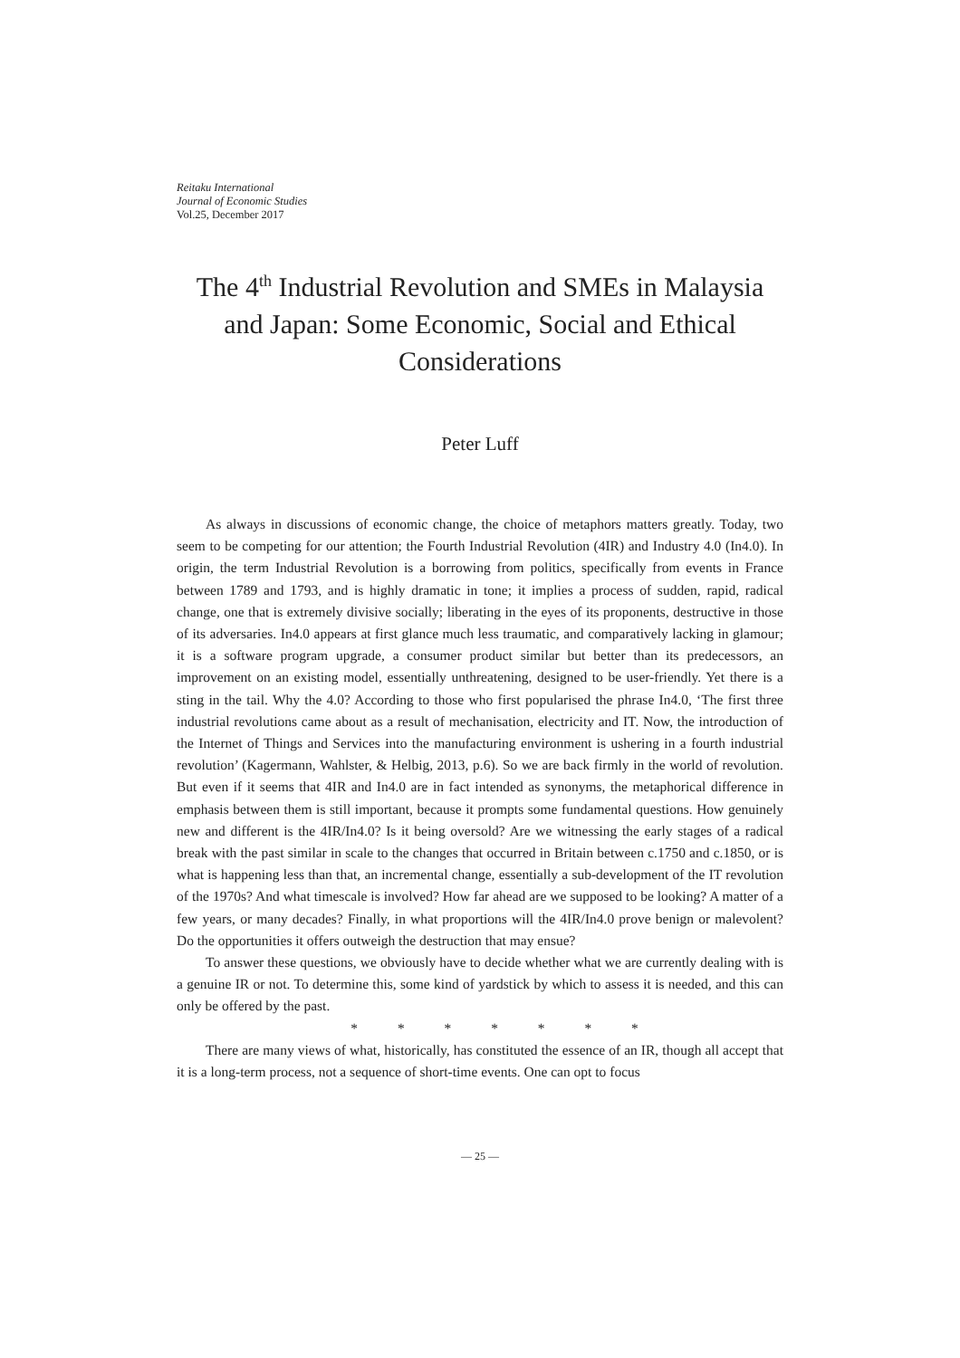Reitaku International
Journal of Economic Studies
Vol.25, December 2017
The 4<sup>th</sup> Industrial Revolution and SMEs in Malaysia and Japan: Some Economic, Social and Ethical Considerations
Peter Luff
As always in discussions of economic change, the choice of metaphors matters greatly. Today, two seem to be competing for our attention; the Fourth Industrial Revolution (4IR) and Industry 4.0 (In4.0). In origin, the term Industrial Revolution is a borrowing from politics, specifically from events in France between 1789 and 1793, and is highly dramatic in tone; it implies a process of sudden, rapid, radical change, one that is extremely divisive socially; liberating in the eyes of its proponents, destructive in those of its adversaries. In4.0 appears at first glance much less traumatic, and comparatively lacking in glamour; it is a software program upgrade, a consumer product similar but better than its predecessors, an improvement on an existing model, essentially unthreatening, designed to be user-friendly. Yet there is a sting in the tail. Why the 4.0? According to those who first popularised the phrase In4.0, ‘The first three industrial revolutions came about as a result of mechanisation, electricity and IT. Now, the introduction of the Internet of Things and Services into the manufacturing environment is ushering in a fourth industrial revolution’ (Kagermann, Wahlster, & Helbig, 2013, p.6). So we are back firmly in the world of revolution. But even if it seems that 4IR and In4.0 are in fact intended as synonyms, the metaphorical difference in emphasis between them is still important, because it prompts some fundamental questions. How genuinely new and different is the 4IR/In4.0? Is it being oversold? Are we witnessing the early stages of a radical break with the past similar in scale to the changes that occurred in Britain between c.1750 and c.1850, or is what is happening less than that, an incremental change, essentially a sub-development of the IT revolution of the 1970s? And what timescale is involved? How far ahead are we supposed to be looking? A matter of a few years, or many decades? Finally, in what proportions will the 4IR/In4.0 prove benign or malevolent? Do the opportunities it offers outweigh the destruction that may ensue?
To answer these questions, we obviously have to decide whether what we are currently dealing with is a genuine IR or not. To determine this, some kind of yardstick by which to assess it is needed, and this can only be offered by the past.
* * * * * * *
There are many views of what, historically, has constituted the essence of an IR, though all accept that it is a long-term process, not a sequence of short-time events. One can opt to focus
— 25 —